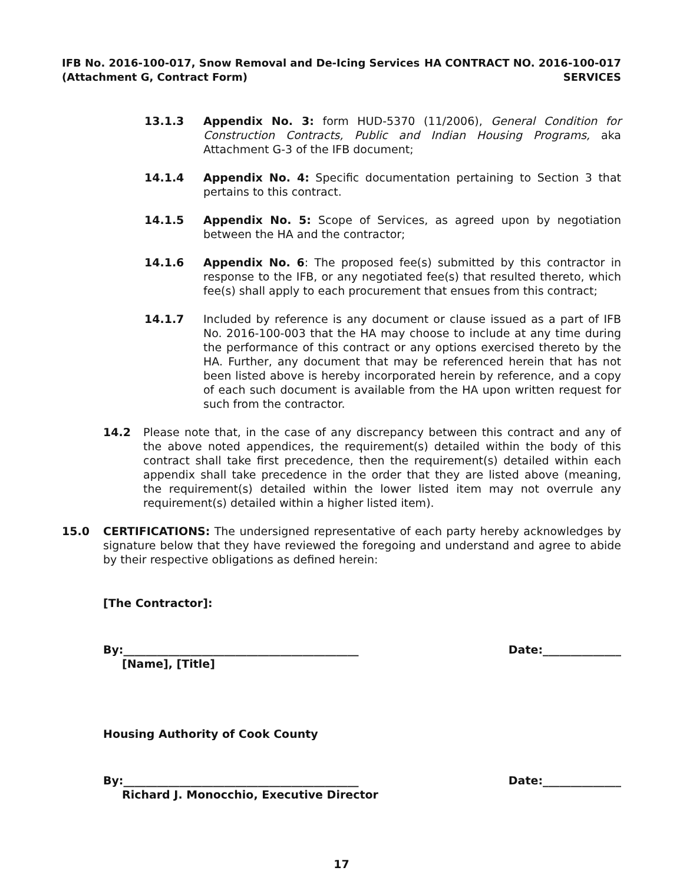IFB No. 2016-100-017, Snow Removal and De-Icing Services
(Attachment G, Contract Form)
HA CONTRACT NO. 2016-100-017
SERVICES
13.1.3 Appendix No. 3: form HUD-5370 (11/2006), General Condition for Construction Contracts, Public and Indian Housing Programs, aka Attachment G-3 of the IFB document;
14.1.4 Appendix No. 4: Specific documentation pertaining to Section 3 that pertains to this contract.
14.1.5 Appendix No. 5: Scope of Services, as agreed upon by negotiation between the HA and the contractor;
14.1.6 Appendix No. 6: The proposed fee(s) submitted by this contractor in response to the IFB, or any negotiated fee(s) that resulted thereto, which fee(s) shall apply to each procurement that ensues from this contract;
14.1.7 Included by reference is any document or clause issued as a part of IFB No. 2016-100-003 that the HA may choose to include at any time during the performance of this contract or any options exercised thereto by the HA. Further, any document that may be referenced herein that has not been listed above is hereby incorporated herein by reference, and a copy of each such document is available from the HA upon written request for such from the contractor.
14.2 Please note that, in the case of any discrepancy between this contract and any of the above noted appendices, the requirement(s) detailed within the body of this contract shall take first precedence, then the requirement(s) detailed within each appendix shall take precedence in the order that they are listed above (meaning, the requirement(s) detailed within the lower listed item may not overrule any requirement(s) detailed within a higher listed item).
15.0 CERTIFICATIONS: The undersigned representative of each party hereby acknowledges by signature below that they have reviewed the foregoing and understand and agree to abide by their respective obligations as defined herein:
[The Contractor]:
By:__________________________________________ Date:______________
[Name], [Title]
Housing Authority of Cook County
By:__________________________________________ Date:______________
Richard J. Monocchio, Executive Director
17